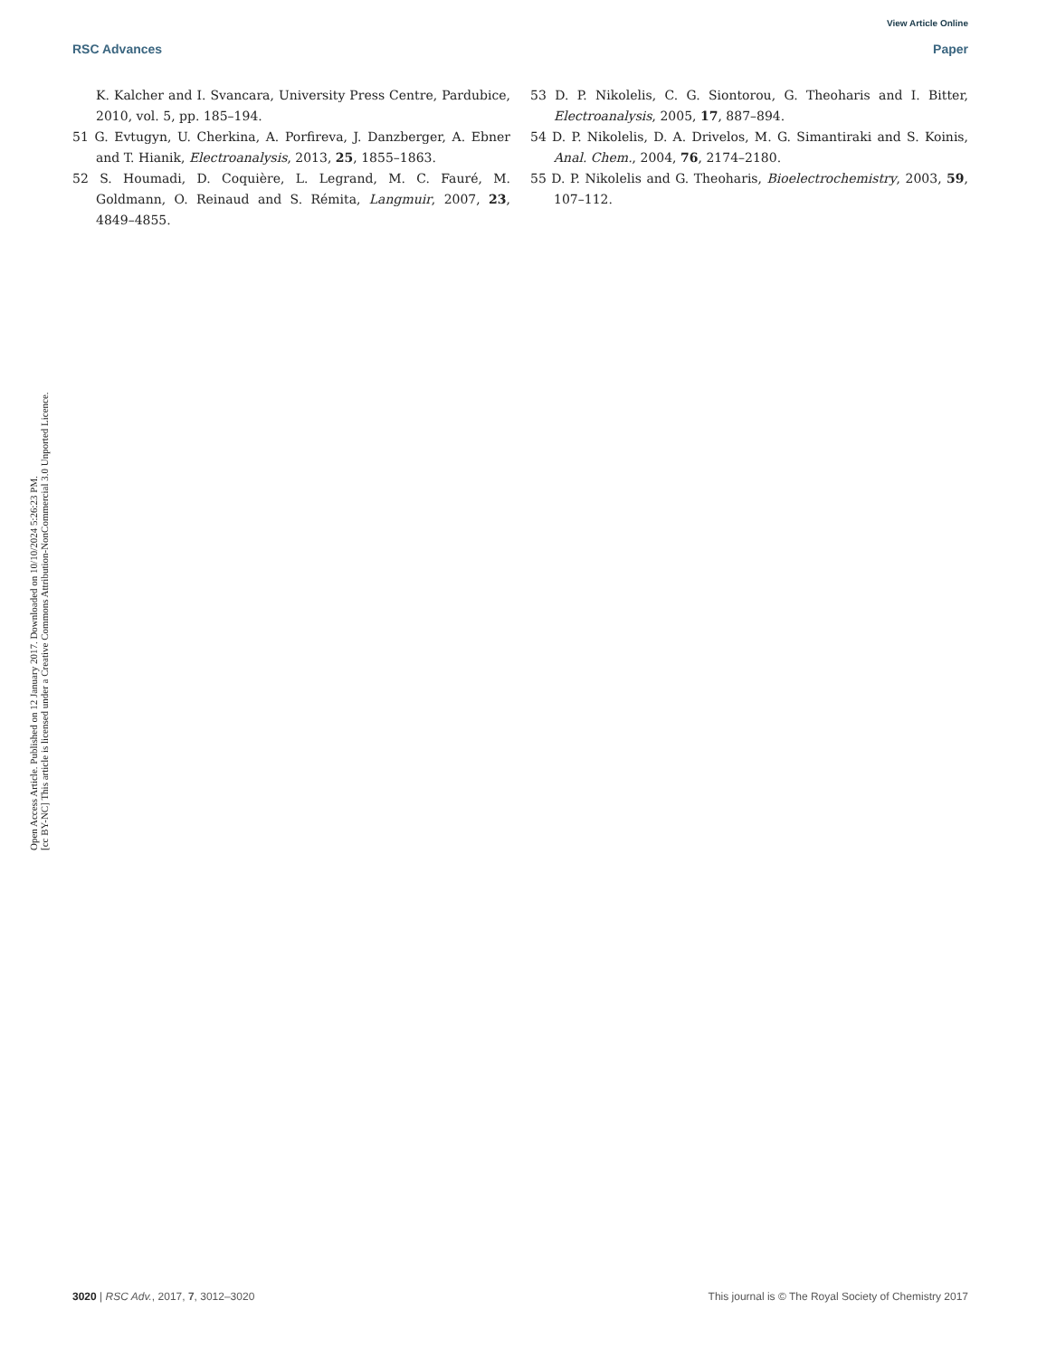View Article Online
RSC Advances Paper
Open Access Article. Published on 12 January 2017. Downloaded on 10/10/2024 5:26:23 PM.
[cc BY-NC] This article is licensed under a Creative Commons Attribution-NonCommercial 3.0 Unported Licence.
K. Kalcher and I. Svancara, University Press Centre, Pardubice, 2010, vol. 5, pp. 185–194.
51 G. Evtugyn, U. Cherkina, A. Porfireva, J. Danzberger, A. Ebner and T. Hianik, Electroanalysis, 2013, 25, 1855–1863.
52 S. Houmadi, D. Coquière, L. Legrand, M. C. Fauré, M. Goldmann, O. Reinaud and S. Rémita, Langmuir, 2007, 23, 4849–4855.
53 D. P. Nikolelis, C. G. Siontorou, G. Theoharis and I. Bitter, Electroanalysis, 2005, 17, 887–894.
54 D. P. Nikolelis, D. A. Drivelos, M. G. Simantiraki and S. Koinis, Anal. Chem., 2004, 76, 2174–2180.
55 D. P. Nikolelis and G. Theoharis, Bioelectrochemistry, 2003, 59, 107–112.
3020 | RSC Adv., 2017, 7, 3012–3020 This journal is © The Royal Society of Chemistry 2017